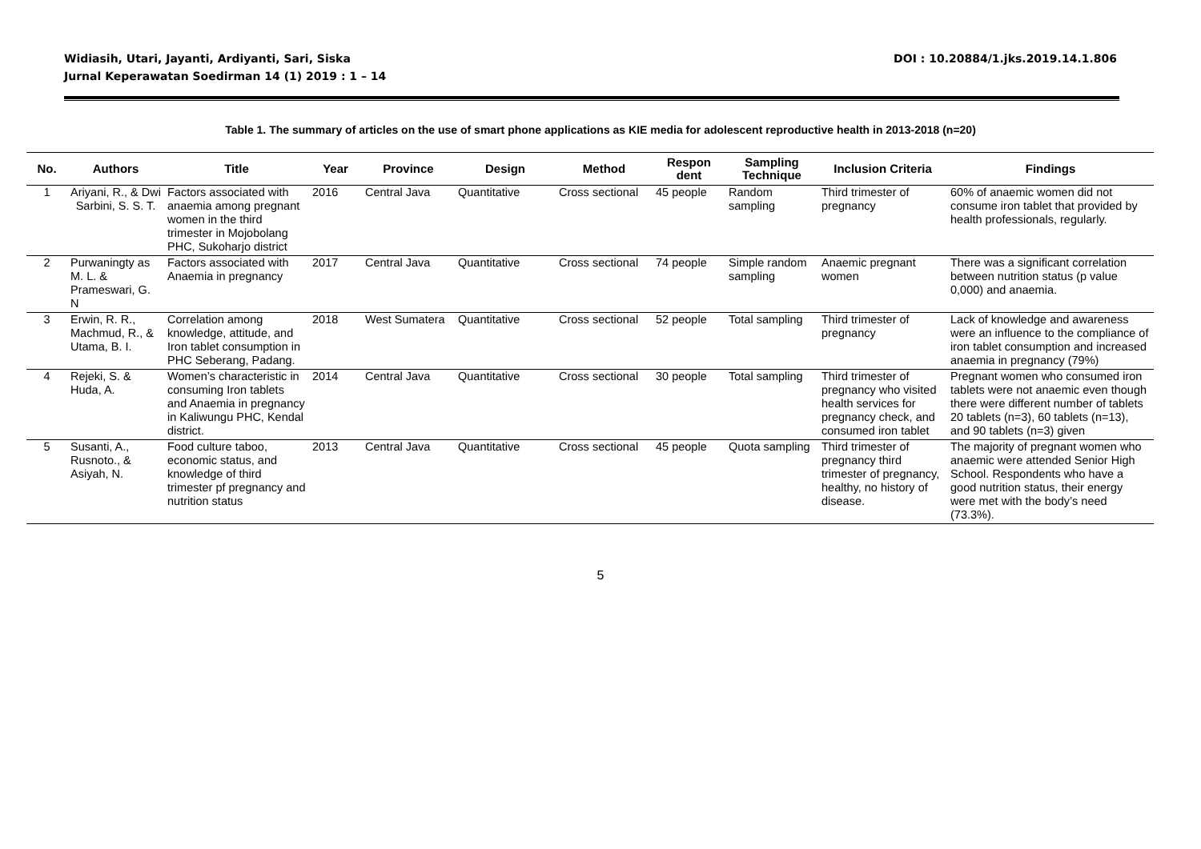Widiasih, Utari, Jayanti, Ardiyanti, Sari, Siska
Jurnal Keperawatan Soedirman 14 (1) 2019 : 1 – 14
DOI : 10.20884/1.jks.2019.14.1.806
Table 1. The summary of articles on the use of smart phone applications as KIE media for adolescent reproductive health in 2013-2018 (n=20)
| No. | Authors | Title | Year | Province | Design | Method | Respon dent | Sampling Technique | Inclusion Criteria | Findings |
| --- | --- | --- | --- | --- | --- | --- | --- | --- | --- | --- |
| 1 | Ariyani, R., & Dwi Sarbini, S. S. T. | Factors associated with anaemia among pregnant women in the third trimester in Mojobolang PHC, Sukoharjo district | 2016 | Central Java | Quantitative | Cross sectional | 45 people | Random sampling | Third trimester of pregnancy | 60% of anaemic women did not consume iron tablet that provided by health professionals, regularly. |
| 2 | Purwaningty as M. L. & Prameswari, G. N | Factors associated with Anaemia in pregnancy | 2017 | Central Java | Quantitative | Cross sectional | 74 people | Simple random sampling | Anaemic pregnant women | There was a significant correlation between nutrition status (p value 0,000) and anaemia. |
| 3 | Erwin, R. R., Machmud, R., & Utama, B. I. | Correlation among knowledge, attitude, and Iron tablet consumption in PHC Seberang, Padang. | 2018 | West Sumatera | Quantitative | Cross sectional | 52 people | Total sampling | Third trimester of pregnancy | Lack of knowledge and awareness were an influence to the compliance of iron tablet consumption and increased anaemia in pregnancy (79%) |
| 4 | Rejeki, S. & Huda, A. | Women’s characteristic in consuming Iron tablets and Anaemia in pregnancy in Kaliwungu PHC, Kendal district. | 2014 | Central Java | Quantitative | Cross sectional | 30 people | Total sampling | Third trimester of pregnancy who visited health services for pregnancy check, and consumed iron tablet | Pregnant women who consumed iron tablets were not anaemic even though there were different number of tablets 20 tablets (n=3), 60 tablets (n=13), and 90 tablets (n=3) given |
| 5 | Susanti, A., Rusnoto., & Asiyah, N. | Food culture taboo, economic status, and knowledge of third trimester pf pregnancy and nutrition status | 2013 | Central Java | Quantitative | Cross sectional | 45 people | Quota sampling | Third trimester of pregnancy third trimester of pregnancy, healthy, no history of disease. | The majority of pregnant women who anaemic were attended Senior High School. Respondents who have a good nutrition status, their energy were met with the body’s need (73.3%). |
5